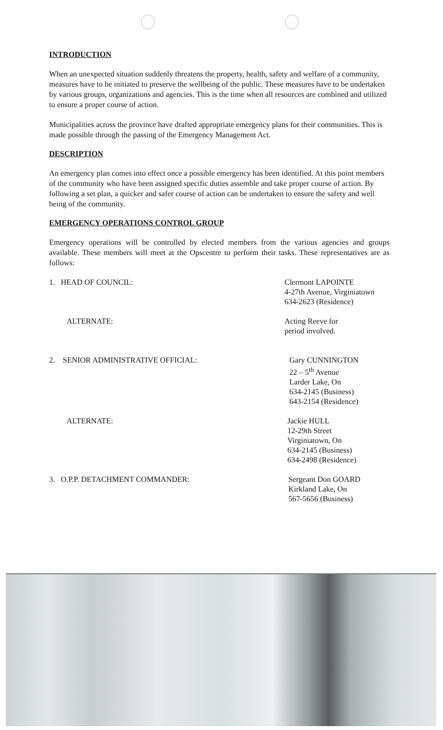INTRODUCTION
When an unexpected situation suddenly threatens the property, health, safety and welfare of a community, measures have to be initiated to preserve the wellbeing of the public. These measures have to be undertaken by various groups, organizations and agencies. This is the time when all resources are combined and utilized to ensure a proper course of action.
Municipalities across the province have drafted appropriate emergency plans for their communities. This is made possible through the passing of the Emergency Management Act.
DESCRIPTION
An emergency plan comes into effect once a possible emergency has been identified. At this point members of the community who have been assigned specific duties assemble and take proper course of action. By following a set plan, a quicker and safer course of action can be undertaken to ensure the safety and well being of the community.
EMERGENCY OPERATIONS CONTROL GROUP
Emergency operations will be controlled by elected members from the various agencies and groups available. These members will meet at the Opscentre to perform their tasks. These representatives are as follows:
1. HEAD OF COUNCIL: Clermont LAPOINTE
4-27th Avenue, Virginiatown
634-2623 (Residence)
ALTERNATE: Acting Reeve for
period involved.
2. SENIOR ADMINISTRATIVE OFFICIAL: Gary CUNNINGTON
22 – 5<sup>th</sup> Avenue
Larder Lake, On
634-2145 (Business)
643-2154 (Residence)
ALTERNATE: Jackie HULL
12-29th Street
Virginiatown, On
634-2145 (Business)
634-2498 (Residence)
3. O.P.P. DETACHMENT COMMANDER: Sergeant Don GOARD
Kirkland Lake, On
567-5656 (Business)